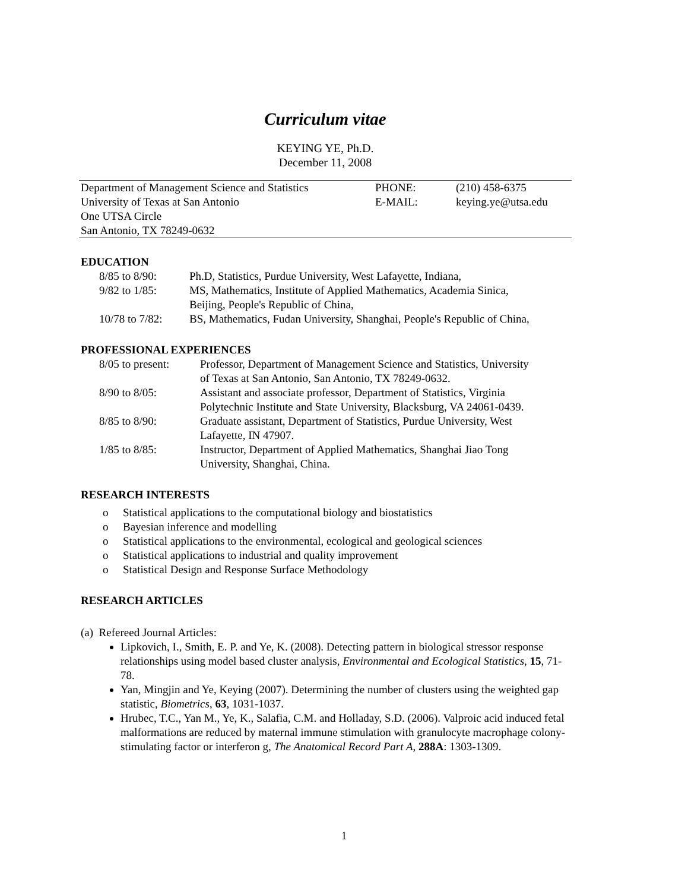Curriculum vitae
KEYING YE, Ph.D.
December 11, 2008
| Department of Management Science and Statistics | PHONE: | (210) 458-6375 |
| University of Texas at San Antonio | E-MAIL: | keying.ye@utsa.edu |
| One UTSA Circle | | |
| San Antonio, TX 78249-0632 | | |
EDUCATION
| 8/85 to 8/90: | Ph.D, Statistics, Purdue University, West Lafayette, Indiana, |
| 9/82 to 1/85: | MS, Mathematics, Institute of Applied Mathematics, Academia Sinica, Beijing, People's Republic of China, |
| 10/78 to 7/82: | BS, Mathematics, Fudan University, Shanghai, People's Republic of China, |
PROFESSIONAL EXPERIENCES
| 8/05 to present: | Professor, Department of Management Science and Statistics, University of Texas at San Antonio, San Antonio, TX 78249-0632. |
| 8/90 to 8/05: | Assistant and associate professor, Department of Statistics, Virginia Polytechnic Institute and State University, Blacksburg, VA 24061-0439. |
| 8/85 to 8/90: | Graduate assistant, Department of Statistics, Purdue University, West Lafayette, IN 47907. |
| 1/85 to 8/85: | Instructor, Department of Applied Mathematics, Shanghai Jiao Tong University, Shanghai, China. |
RESEARCH INTERESTS
o Statistical applications to the computational biology and biostatistics
o Bayesian inference and modelling
o Statistical applications to the environmental, ecological and geological sciences
o Statistical applications to industrial and quality improvement
o Statistical Design and Response Surface Methodology
RESEARCH ARTICLES
(a) Refereed Journal Articles:
Lipkovich, I., Smith, E. P. and Ye, K. (2008). Detecting pattern in biological stressor response relationships using model based cluster analysis, Environmental and Ecological Statistics, 15, 71-78.
Yan, Mingjin and Ye, Keying (2007). Determining the number of clusters using the weighted gap statistic, Biometrics, 63, 1031-1037.
Hrubec, T.C., Yan M., Ye, K., Salafia, C.M. and Holladay, S.D. (2006). Valproic acid induced fetal malformations are reduced by maternal immune stimulation with granulocyte macrophage colony-stimulating factor or interferon g, The Anatomical Record Part A, 288A: 1303-1309.
1